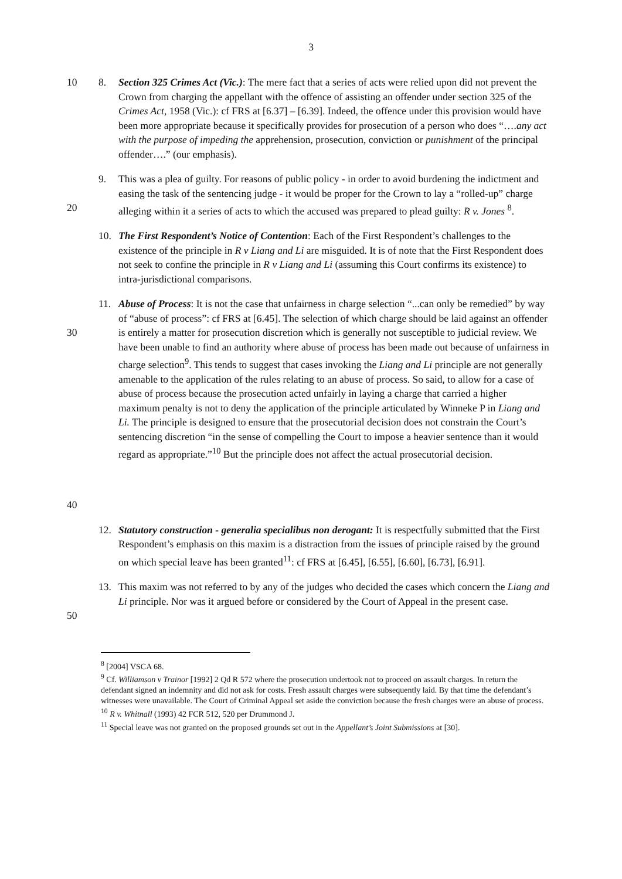3
10 8. Section 325 Crimes Act (Vic.): The mere fact that a series of acts were relied upon did not prevent the Crown from charging the appellant with the offence of assisting an offender under section 325 of the Crimes Act, 1958 (Vic.): cf FRS at [6.37] – [6.39]. Indeed, the offence under this provision would have been more appropriate because it specifically provides for prosecution of a person who does “….any act with the purpose of impeding the apprehension, prosecution, conviction or punishment of the principal offender….” (our emphasis).
20 9. This was a plea of guilty. For reasons of public policy - in order to avoid burdening the indictment and easing the task of the sentencing judge - it would be proper for the Crown to lay a “rolled-up” charge alleging within it a series of acts to which the accused was prepared to plead guilty: R v. Jones <sup>8</sup>.
10. The First Respondent’s Notice of Contention: Each of the First Respondent’s challenges to the existence of the principle in R v Liang and Li are misguided. It is of note that the First Respondent does not seek to confine the principle in R v Liang and Li (assuming this Court confirms its existence) to intra-jurisdictional comparisons.
30
40
11. Abuse of Process: It is not the case that unfairness in charge selection “...can only be remedied” by way of “abuse of process”: cf FRS at [6.45]. The selection of which charge should be laid against an offender is entirely a matter for prosecution discretion which is generally not susceptible to judicial review. We have been unable to find an authority where abuse of process has been made out because of unfairness in charge selection<sup>9</sup>. This tends to suggest that cases invoking the Liang and Li principle are not generally amenable to the application of the rules relating to an abuse of process. So said, to allow for a case of abuse of process because the prosecution acted unfairly in laying a charge that carried a higher maximum penalty is not to deny the application of the principle articulated by Winneke P in Liang and Li. The principle is designed to ensure that the prosecutorial decision does not constrain the Court’s sentencing discretion “in the sense of compelling the Court to impose a heavier sentence than it would regard as appropriate.”<sup>10</sup> But the principle does not affect the actual prosecutorial decision.
12. Statutory construction - generalia specialibus non derogant: It is respectfully submitted that the First Respondent’s emphasis on this maxim is a distraction from the issues of principle raised by the ground on which special leave has been granted<sup>11</sup>: cf FRS at [6.45], [6.55], [6.60], [6.73], [6.91].
50 13. This maxim was not referred to by any of the judges who decided the cases which concern the Liang and Li principle. Nor was it argued before or considered by the Court of Appeal in the present case.
<sup>8</sup> [2004] VSCA 68.
<sup>9</sup> Cf. Williamson v Trainor [1992] 2 Qd R 572 where the prosecution undertook not to proceed on assault charges. In return the defendant signed an indemnity and did not ask for costs. Fresh assault charges were subsequently laid. By that time the defendant’s witnesses were unavailable. The Court of Criminal Appeal set aside the conviction because the fresh charges were an abuse of process.
<sup>10</sup> R v. Whitnall (1993) 42 FCR 512, 520 per Drummond J.
<sup>11</sup> Special leave was not granted on the proposed grounds set out in the Appellant’s Joint Submissions at [30].